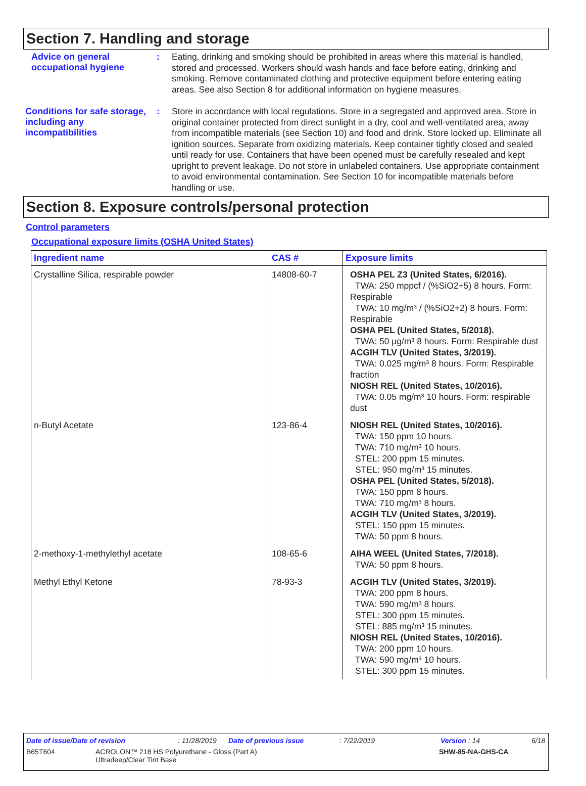Section 7. Handling and storage
Advice on general occupational hygiene
:
Eating, drinking and smoking should be prohibited in areas where this material is handled, stored and processed. Workers should wash hands and face before eating, drinking and smoking. Remove contaminated clothing and protective equipment before entering eating areas. See also Section 8 for additional information on hygiene measures.
Conditions for safe storage, including any incompatibilities
:
Store in accordance with local regulations. Store in a segregated and approved area. Store in original container protected from direct sunlight in a dry, cool and well-ventilated area, away from incompatible materials (see Section 10) and food and drink. Store locked up. Eliminate all ignition sources. Separate from oxidizing materials. Keep container tightly closed and sealed until ready for use. Containers that have been opened must be carefully resealed and kept upright to prevent leakage. Do not store in unlabeled containers. Use appropriate containment to avoid environmental contamination. See Section 10 for incompatible materials before handling or use.
Section 8. Exposure controls/personal protection
Control parameters
Occupational exposure limits (OSHA United States)
| Ingredient name | CAS # | Exposure limits |
| --- | --- | --- |
| Crystalline Silica, respirable powder | 14808-60-7 | OSHA PEL Z3 (United States, 6/2016). TWA: 250 mppcf / (%SiO2+5) 8 hours. Form: Respirable TWA: 10 mg/m³ / (%SiO2+2) 8 hours. Form: Respirable OSHA PEL (United States, 5/2018). TWA: 50 µg/m³ 8 hours. Form: Respirable dust ACGIH TLV (United States, 3/2019). TWA: 0.025 mg/m³ 8 hours. Form: Respirable fraction NIOSH REL (United States, 10/2016). TWA: 0.05 mg/m³ 10 hours. Form: respirable dust |
| n-Butyl Acetate | 123-86-4 | NIOSH REL (United States, 10/2016). TWA: 150 ppm 10 hours. TWA: 710 mg/m³ 10 hours. STEL: 200 ppm 15 minutes. STEL: 950 mg/m³ 15 minutes. OSHA PEL (United States, 5/2018). TWA: 150 ppm 8 hours. TWA: 710 mg/m³ 8 hours. ACGIH TLV (United States, 3/2019). STEL: 150 ppm 15 minutes. TWA: 50 ppm 8 hours. |
| 2-methoxy-1-methylethyl acetate | 108-65-6 | AIHA WEEL (United States, 7/2018). TWA: 50 ppm 8 hours. |
| Methyl Ethyl Ketone | 78-93-3 | ACGIH TLV (United States, 3/2019). TWA: 200 ppm 8 hours. TWA: 590 mg/m³ 8 hours. STEL: 300 ppm 15 minutes. STEL: 885 mg/m³ 15 minutes. NIOSH REL (United States, 10/2016). TWA: 200 ppm 10 hours. TWA: 590 mg/m³ 10 hours. STEL: 300 ppm 15 minutes. |
Date of issue/Date of revision: 11/28/2019 Date of previous issue: 7/22/2019 Version : 14 6/18
B65T604 ACROLON™ 218 HS Polyurethane - Gloss (Part A)
Ultradeep/Clear Tint Base SHW-85-NA-GHS-CA